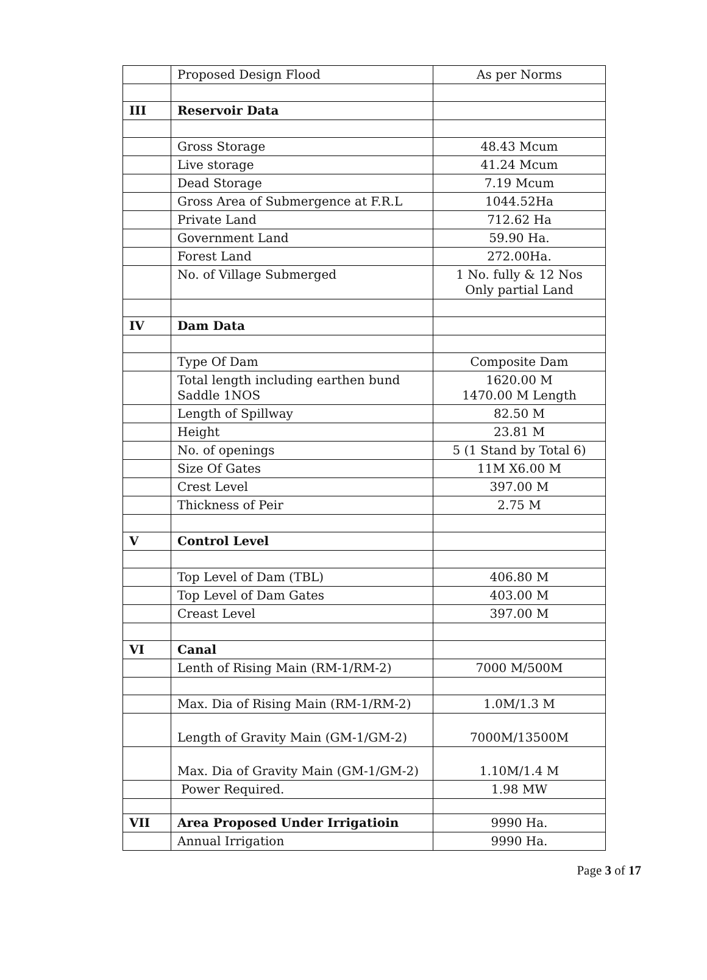| | Proposed Design Flood | As per Norms |
| III | Reservoir Data | |
| | Gross Storage | 48.43 Mcum |
| | Live storage | 41.24 Mcum |
| | Dead Storage | 7.19 Mcum |
| | Gross Area of Submergence at F.R.L | 1044.52Ha |
| | Private Land | 712.62 Ha |
| | Government Land | 59.90 Ha. |
| | Forest Land | 272.00Ha. |
| | No. of Village Submerged | 1 No. fully & 12 Nos Only partial Land |
| IV | Dam Data | |
| | Type Of Dam | Composite Dam |
| | Total length including earthen bund Saddle 1NOS | 1620.00 M 1470.00 M Length |
| | Length of Spillway | 82.50 M |
| | Height | 23.81 M |
| | No. of openings | 5 (1 Stand by Total 6) |
| | Size Of Gates | 11M X6.00 M |
| | Crest Level | 397.00 M |
| | Thickness of Peir | 2.75 M |
| V | Control Level | |
| | Top Level of Dam (TBL) | 406.80 M |
| | Top Level of Dam Gates | 403.00 M |
| | Creast Level | 397.00 M |
| VI | Canal | |
| | Lenth of Rising Main (RM-1/RM-2) | 7000 M/500M |
| | Max. Dia of Rising Main (RM-1/RM-2) | 1.0M/1.3 M |
| | Length of Gravity Main (GM-1/GM-2) | 7000M/13500M |
| | Max. Dia of Gravity Main (GM-1/GM-2) | 1.10M/1.4 M |
| | Power Required. | 1.98 MW |
| VII | Area Proposed Under Irrigatioin | 9990 Ha. |
| | Annual Irrigation | 9990 Ha. |
Page 3 of 17